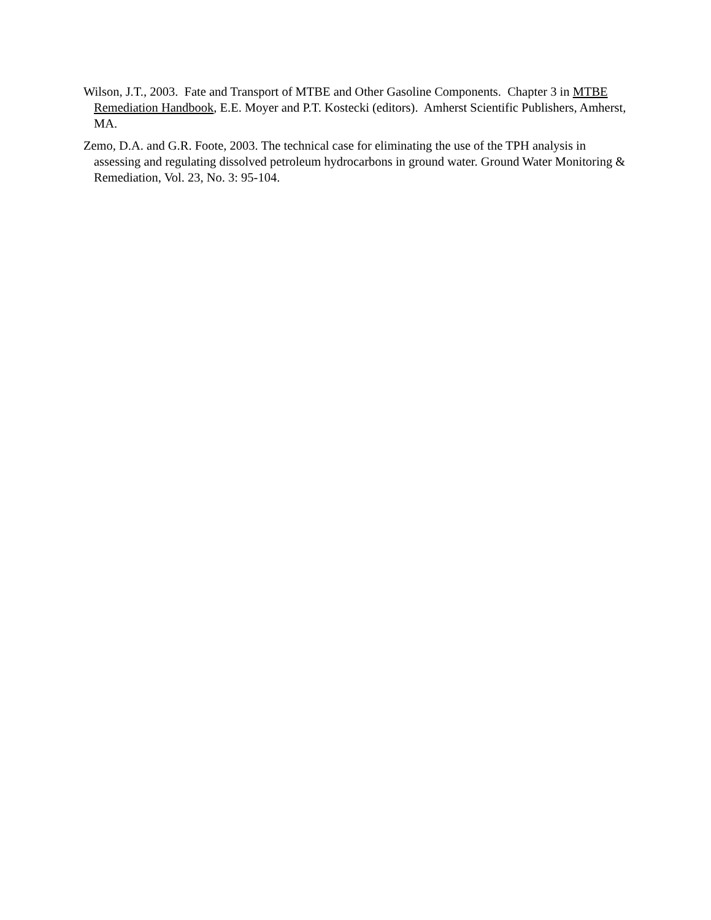Wilson, J.T., 2003. Fate and Transport of MTBE and Other Gasoline Components. Chapter 3 in MTBE Remediation Handbook, E.E. Moyer and P.T. Kostecki (editors). Amherst Scientific Publishers, Amherst, MA.
Zemo, D.A. and G.R. Foote, 2003. The technical case for eliminating the use of the TPH analysis in assessing and regulating dissolved petroleum hydrocarbons in ground water. Ground Water Monitoring & Remediation, Vol. 23, No. 3: 95-104.